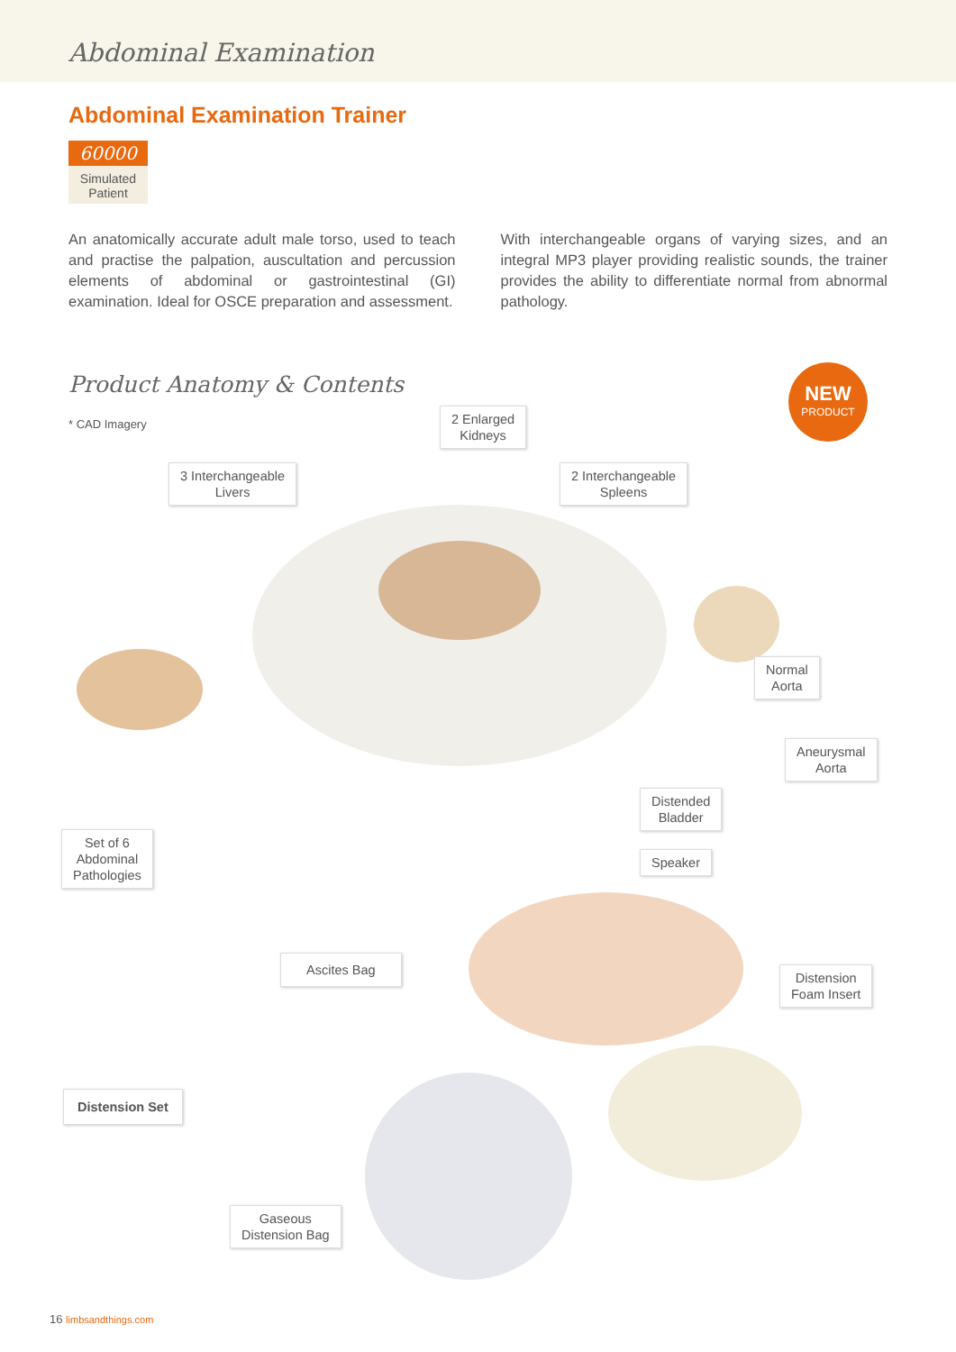Abdominal Examination
Abdominal Examination Trainer
60000
Simulated
Patient
An anatomically accurate adult male torso, used to teach and practise the palpation, auscultation and percussion elements of abdominal or gastrointestinal (GI) examination. Ideal for OSCE preparation and assessment.
With interchangeable organs of varying sizes, and an integral MP3 player providing realistic sounds, the trainer provides the ability to differentiate normal from abnormal pathology.
Product Anatomy & Contents
* CAD Imagery
NEW
PRODUCT
2 Enlarged
Kidneys
3 Interchangeable
Livers
2 Interchangeable
Spleens
Normal
Aorta
Aneurysmal
Aorta
Distended
Bladder
Set of 6
Abdominal
Pathologies
Speaker
Ascites Bag
Distension
Foam Insert
Distension Set
Gaseous
Distension Bag
16 limbsandthings.com